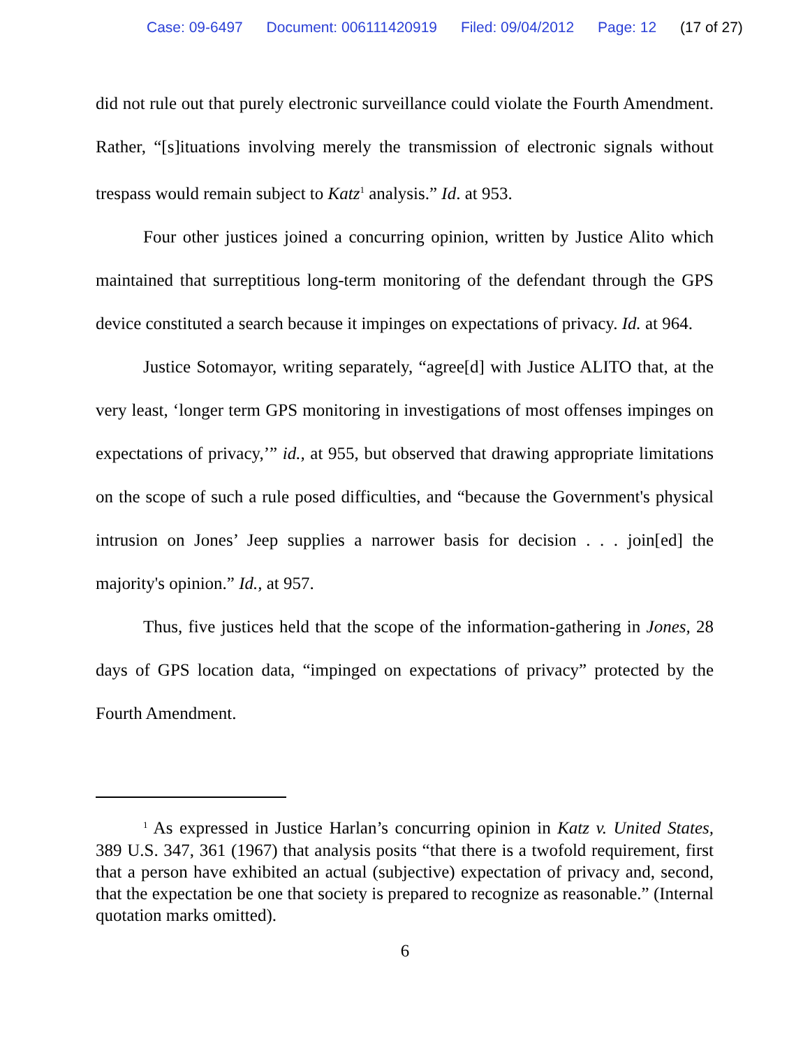Case: 09-6497 Document: 006111420919 Filed: 09/04/2012 Page: 12 (17 of 27)
did not rule out that purely electronic surveillance could violate the Fourth Amendment. Rather, “[s]ituations involving merely the transmission of electronic signals without trespass would remain subject to Katz<sup>1</sup> analysis.” Id. at 953.
Four other justices joined a concurring opinion, written by Justice Alito which maintained that surreptitious long-term monitoring of the defendant through the GPS device constituted a search because it impinges on expectations of privacy. Id. at 964.
Justice Sotomayor, writing separately, “agree[d] with Justice ALITO that, at the very least, ‘longer term GPS monitoring in investigations of most offenses impinges on expectations of privacy,’” id., at 955, but observed that drawing appropriate limitations on the scope of such a rule posed difficulties, and “because the Government's physical intrusion on Jones’ Jeep supplies a narrower basis for decision . . . join[ed] the majority's opinion.” Id., at 957.
Thus, five justices held that the scope of the information-gathering in Jones, 28 days of GPS location data, “impinged on expectations of privacy” protected by the Fourth Amendment.
<sup>1</sup> As expressed in Justice Harlan’s concurring opinion in Katz v. United States, 389 U.S. 347, 361 (1967) that analysis posits “that there is a twofold requirement, first that a person have exhibited an actual (subjective) expectation of privacy and, second, that the expectation be one that society is prepared to recognize as reasonable.” (Internal quotation marks omitted).
6